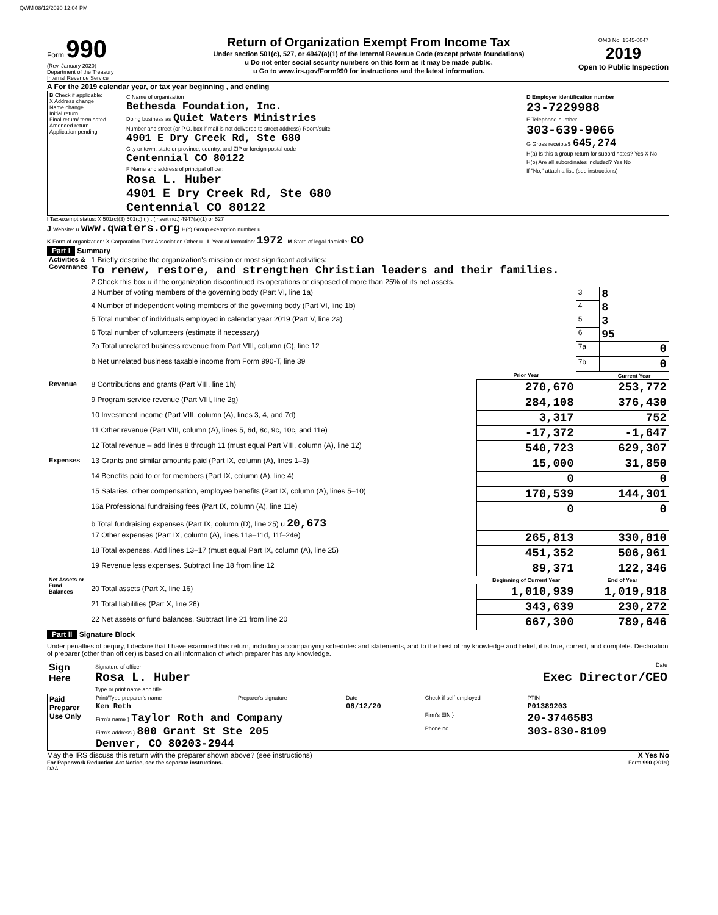QWM 08/12/2020 12:04 PM
Form 990
(Rev. January 2020)
Department of the Treasury
Internal Revenue Service
Return of Organization Exempt From Income Tax
Under section 501(c), 527, or 4947(a)(1) of the Internal Revenue Code (except private foundations)
u Do not enter social security numbers on this form as it may be made public.
u Go to www.irs.gov/Form990 for instructions and the latest information.
OMB No. 1545-0047
2019
Open to Public Inspection
A For the 2019 calendar year, or tax year beginning , and ending
| B Check if applicable: X Address change Name change Initial return Final return/ terminated Amended return Application pending | C Name of organization Bethesda Foundation, Inc. Doing business as Quiet Waters Ministries Number and street (or P.O. box if mail is not delivered to street address) Room/suite 4901 E Dry Creek Rd, Ste G80 City or town, state or province, country, and ZIP or foreign postal code Centennial CO 80122 F Name and address of principal officer: Rosa L. Huber 4901 E Dry Creek Rd, Ste G80 Centennial CO 80122 | D Employer identification number 23-7229988 E Telephone number 303-639-9066 G Gross receipts$ 645,274 H(a) Is this a group return for subordinates? Yes X No H(b) Are all subordinates included? Yes No If "No," attach a list. (see instructions) |
I Tax-exempt status: X 501(c)(3) 501(c) ( ) t (insert no.) 4947(a)(1) or 527
J Website: u www.qwaters.org H(c) Group exemption number u
K Form of organization: X Corporation Trust Association Other u L Year of formation: 1972 M State of legal domicile: CO
Part I Summary
| Activities & Governance | 1 Briefly describe the organization's mission or most significant activities: To renew, restore, and strengthen Christian leaders and their families. | | | |
| | 2 Check this box u if the organization discontinued its operations or disposed of more than 25% of its net assets. | | | |
| | 3 Number of voting members of the governing body (Part VI, line 1a) | | 3 | 8 |
| | 4 Number of independent voting members of the governing body (Part VI, line 1b) | | 4 | 8 |
| | 5 Total number of individuals employed in calendar year 2019 (Part V, line 2a) | | 5 | 3 |
| | 6 Total number of volunteers (estimate if necessary) | | 6 | 95 |
| | 7a Total unrelated business revenue from Part VIII, column (C), line 12 | | 7a | 0 |
| | b Net unrelated business taxable income from Form 990-T, line 39 | | 7b | 0 |
| | | Prior Year | | Current Year |
| Revenue | 8 Contributions and grants (Part VIII, line 1h) | 270,670 | 253,772 | |
| | 9 Program service revenue (Part VIII, line 2g) | 284,108 | 376,430 | |
| | 10 Investment income (Part VIII, column (A), lines 3, 4, and 7d) | 3,317 | 752 | |
| | 11 Other revenue (Part VIII, column (A), lines 5, 6d, 8c, 9c, 10c, and 11e) | -17,372 | -1,647 | |
| | 12 Total revenue – add lines 8 through 11 (must equal Part VIII, column (A), line 12) | 540,723 | 629,307 | |
| Expenses | 13 Grants and similar amounts paid (Part IX, column (A), lines 1–3) | 15,000 | 31,850 | |
| | 14 Benefits paid to or for members (Part IX, column (A), line 4) | 0 | 0 | |
| | 15 Salaries, other compensation, employee benefits (Part IX, column (A), lines 5–10) | 170,539 | 144,301 | |
| | 16a Professional fundraising fees (Part IX, column (A), line 11e) | 0 | 0 | |
| | b Total fundraising expenses (Part IX, column (D), line 25) u 20,673 | | | |
| | 17 Other expenses (Part IX, column (A), lines 11a–11d, 11f–24e) | 265,813 | 330,810 | |
| | 18 Total expenses. Add lines 13–17 (must equal Part IX, column (A), line 25) | 451,352 | 506,961 | |
| | 19 Revenue less expenses. Subtract line 18 from line 12 | 89,371 | 122,346 | |
| Net Assets or Fund Balances | | Beginning of Current Year | End of Year | |
| | 20 Total assets (Part X, line 16) | 1,010,939 | 1,019,918 | |
| | 21 Total liabilities (Part X, line 26) | 343,639 | 230,272 | |
| | 22 Net assets or fund balances. Subtract line 21 from line 20 | 667,300 | 789,646 | |
Part II Signature Block
Under penalties of perjury, I declare that I have examined this return, including accompanying schedules and statements, and to the best of my knowledge and belief, it is true, correct, and complete. Declaration of preparer (other than officer) is based on all information of which preparer has any knowledge.
| Sign Here | Signature of officer Date Rosa L. Huber Exec Director/CEO Type or print name and title |
| Paid Preparer Use Only | Print/Type preparer's name | Preparer's signature | Date | Check if self-employed | PTIN |
| | Ken Roth | | 08/12/20 | | P01389203 |
| | Firm's name } Taylor Roth and Company | | | Firm's EIN } | 20-3746583 |
| | Firm's address } 800 Grant St Ste 205 Denver, CO 80203-2944 | | | Phone no. | 303-830-8109 |
May the IRS discuss this return with the preparer shown above? (see instructions) X Yes No
For Paperwork Reduction Act Notice, see the separate instructions. Form 990 (2019)
DAA